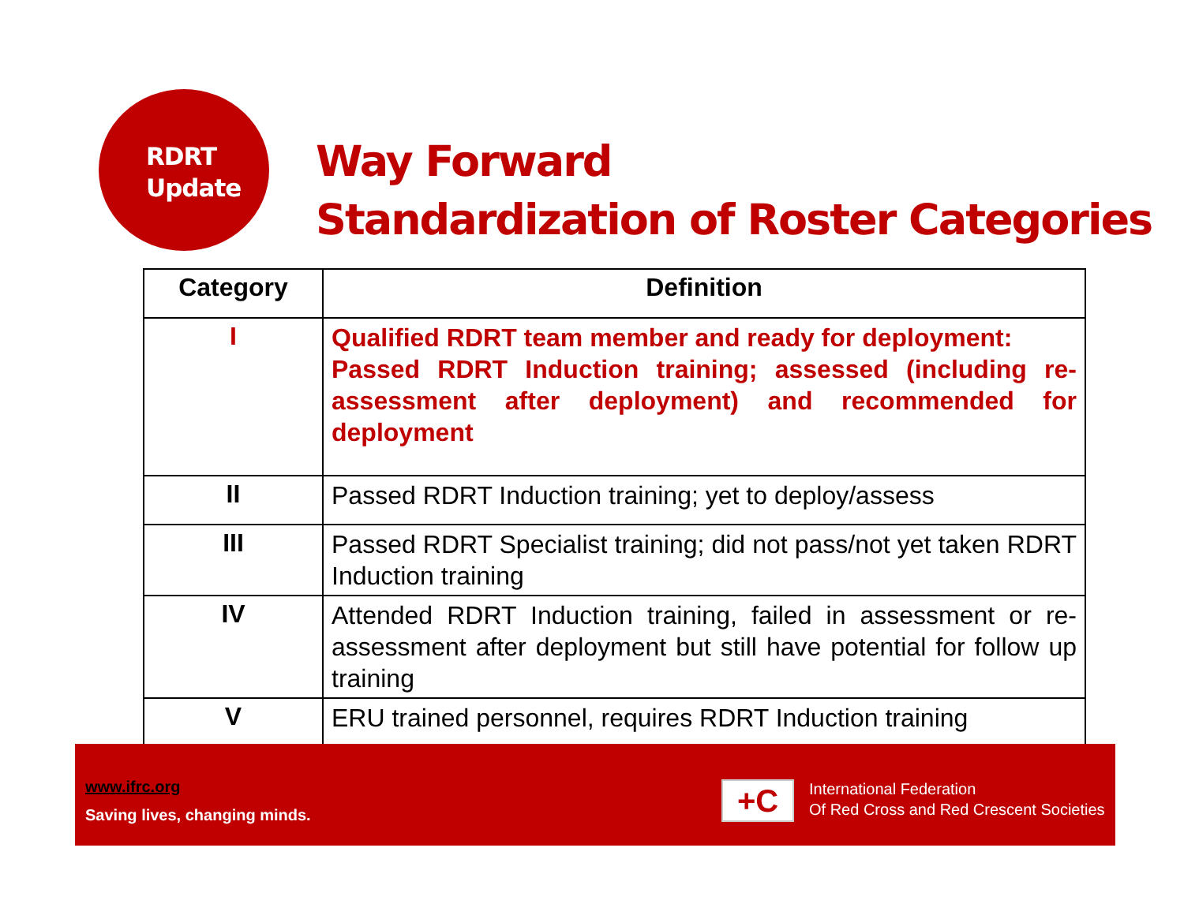RDRT
Update
Way Forward
Standardization of Roster Categories
| Category | Definition |
| --- | --- |
| I | Qualified RDRT team member and ready for deployment: Passed RDRT Induction training; assessed (including re-assessment after deployment) and recommended for deployment |
| II | Passed RDRT Induction training; yet to deploy/assess |
| III | Passed RDRT Specialist training; did not pass/not yet taken RDRT Induction training |
| IV | Attended RDRT Induction training, failed in assessment or re-assessment after deployment but still have potential for follow up training |
| V | ERU trained personnel, requires RDRT Induction training |
www.ifrc.org
Saving lives, changing minds.
+C
International Federation
Of Red Cross and Red Crescent Societies